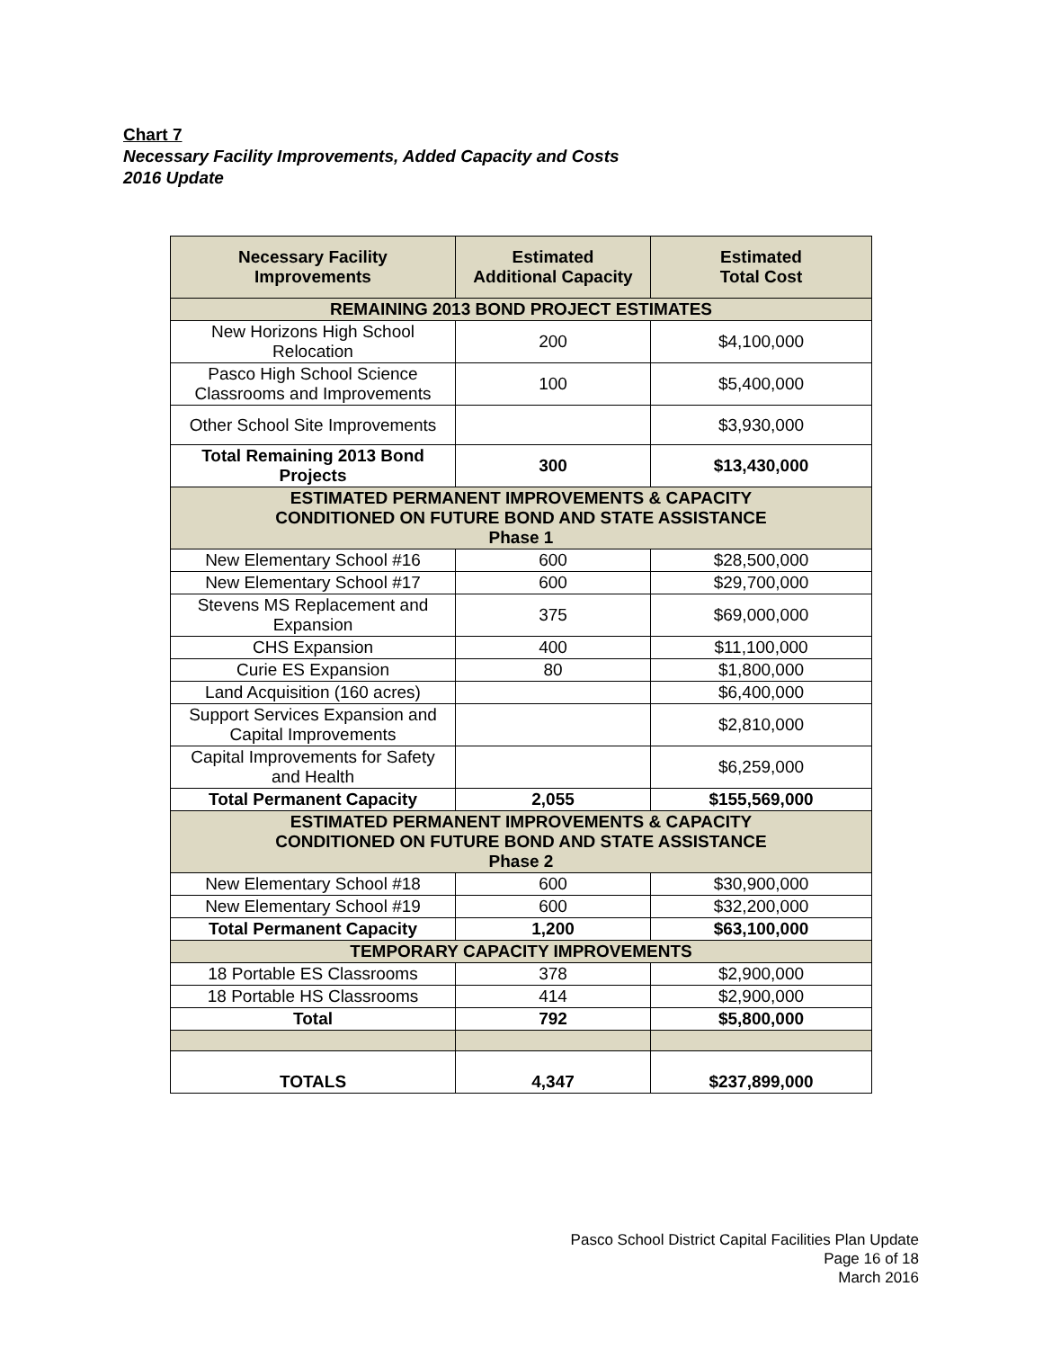Chart 7
Necessary Facility Improvements, Added Capacity and Costs
2016 Update
| Necessary Facility Improvements | Estimated Additional Capacity | Estimated Total Cost |
| --- | --- | --- |
| REMAINING 2013 BOND PROJECT ESTIMATES | | |
| New Horizons High School Relocation | 200 | $4,100,000 |
| Pasco High School Science Classrooms and Improvements | 100 | $5,400,000 |
| Other School Site Improvements | | $3,930,000 |
| Total Remaining 2013 Bond Projects | 300 | $13,430,000 |
| ESTIMATED PERMANENT IMPROVEMENTS & CAPACITY CONDITIONED ON FUTURE BOND AND STATE ASSISTANCE Phase 1 | | |
| New Elementary School #16 | 600 | $28,500,000 |
| New Elementary School #17 | 600 | $29,700,000 |
| Stevens MS Replacement and Expansion | 375 | $69,000,000 |
| CHS Expansion | 400 | $11,100,000 |
| Curie ES Expansion | 80 | $1,800,000 |
| Land Acquisition (160 acres) | | $6,400,000 |
| Support Services Expansion and Capital Improvements | | $2,810,000 |
| Capital Improvements for Safety and Health | | $6,259,000 |
| Total Permanent Capacity | 2,055 | $155,569,000 |
| ESTIMATED PERMANENT IMPROVEMENTS & CAPACITY CONDITIONED ON FUTURE BOND AND STATE ASSISTANCE Phase 2 | | |
| New Elementary School #18 | 600 | $30,900,000 |
| New Elementary School #19 | 600 | $32,200,000 |
| Total Permanent Capacity | 1,200 | $63,100,000 |
| TEMPORARY CAPACITY IMPROVEMENTS | | |
| 18 Portable ES Classrooms | 378 | $2,900,000 |
| 18 Portable HS Classrooms | 414 | $2,900,000 |
| Total | 792 | $5,800,000 |
| TOTALS | 4,347 | $237,899,000 |
Pasco School District Capital Facilities Plan Update
Page 16 of 18
March 2016